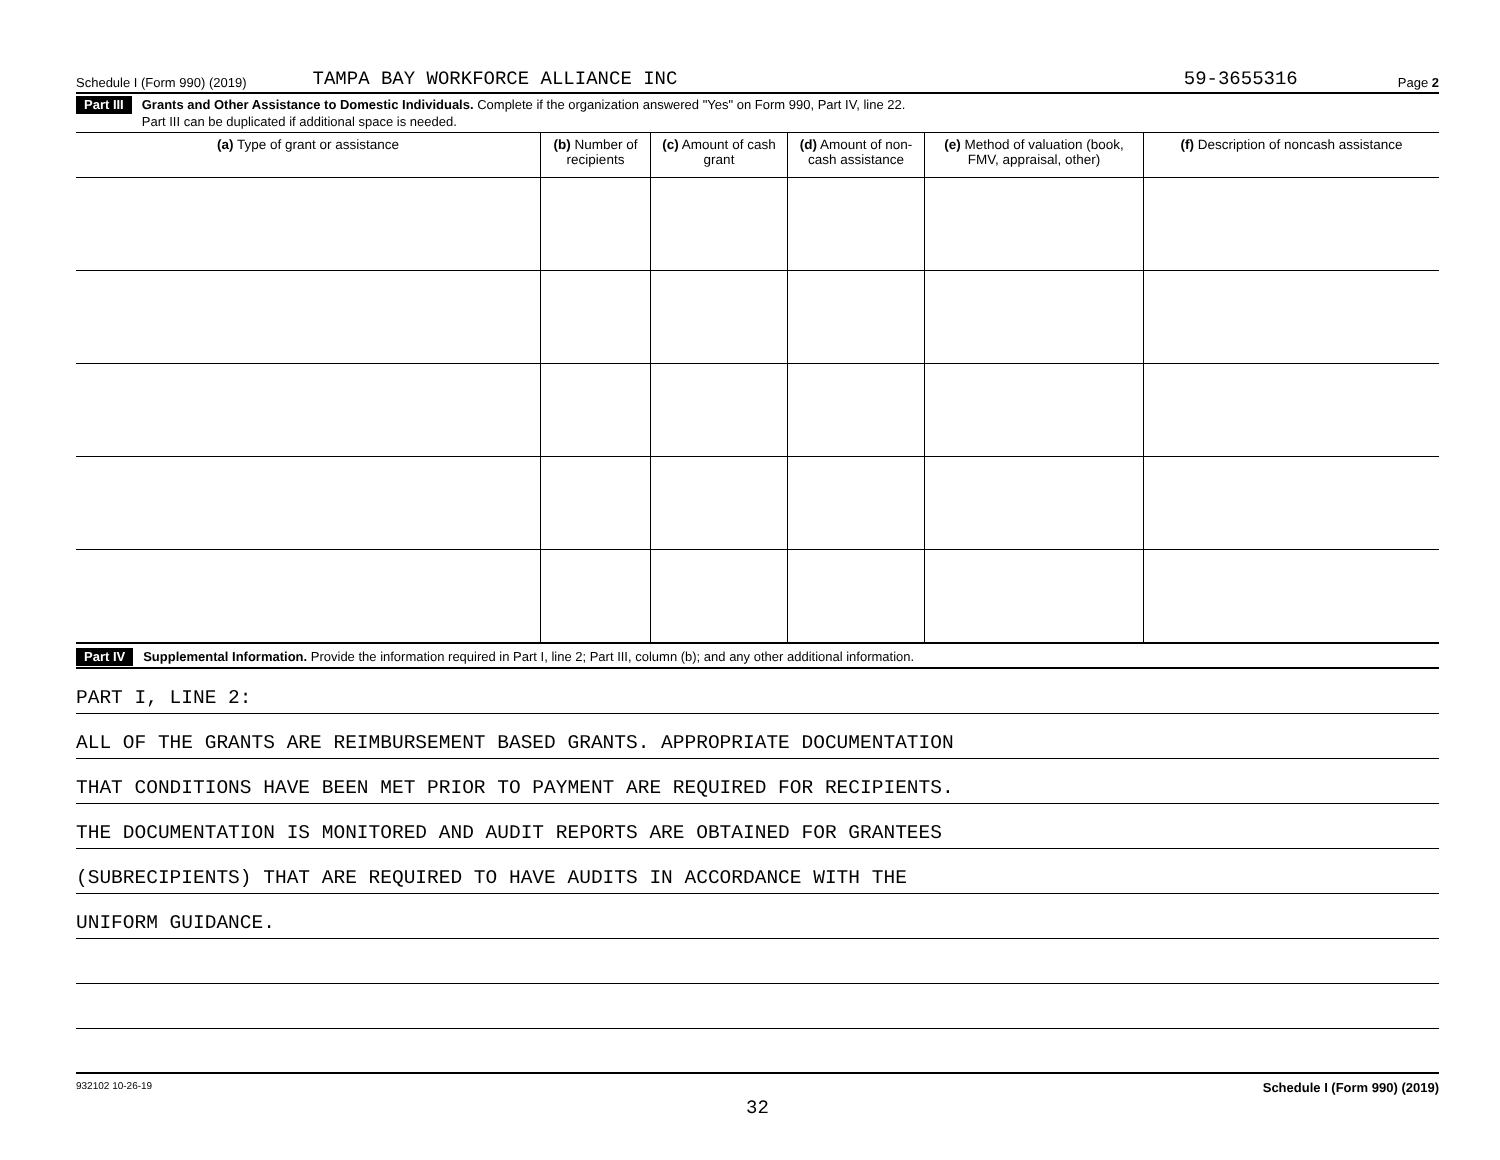Schedule I (Form 990) (2019) TAMPA BAY WORKFORCE ALLIANCE INC 59-3655316 Page 2
Part III Grants and Other Assistance to Domestic Individuals. Complete if the organization answered "Yes" on Form 990, Part IV, line 22.
Part III can be duplicated if additional space is needed.
| (a) Type of grant or assistance | (b) Number of recipients | (c) Amount of cash grant | (d) Amount of non-cash assistance | (e) Method of valuation (book, FMV, appraisal, other) | (f) Description of noncash assistance |
| --- | --- | --- | --- | --- | --- |
Part IV Supplemental Information. Provide the information required in Part I, line 2; Part III, column (b); and any other additional information.
PART I, LINE 2:
ALL OF THE GRANTS ARE REIMBURSEMENT BASED GRANTS. APPROPRIATE DOCUMENTATION
THAT CONDITIONS HAVE BEEN MET PRIOR TO PAYMENT ARE REQUIRED FOR RECIPIENTS.
THE DOCUMENTATION IS MONITORED AND AUDIT REPORTS ARE OBTAINED FOR GRANTEES
(SUBRECIPIENTS) THAT ARE REQUIRED TO HAVE AUDITS IN ACCORDANCE WITH THE
UNIFORM GUIDANCE.
932102 10-26-19 Schedule I (Form 990) (2019)
32